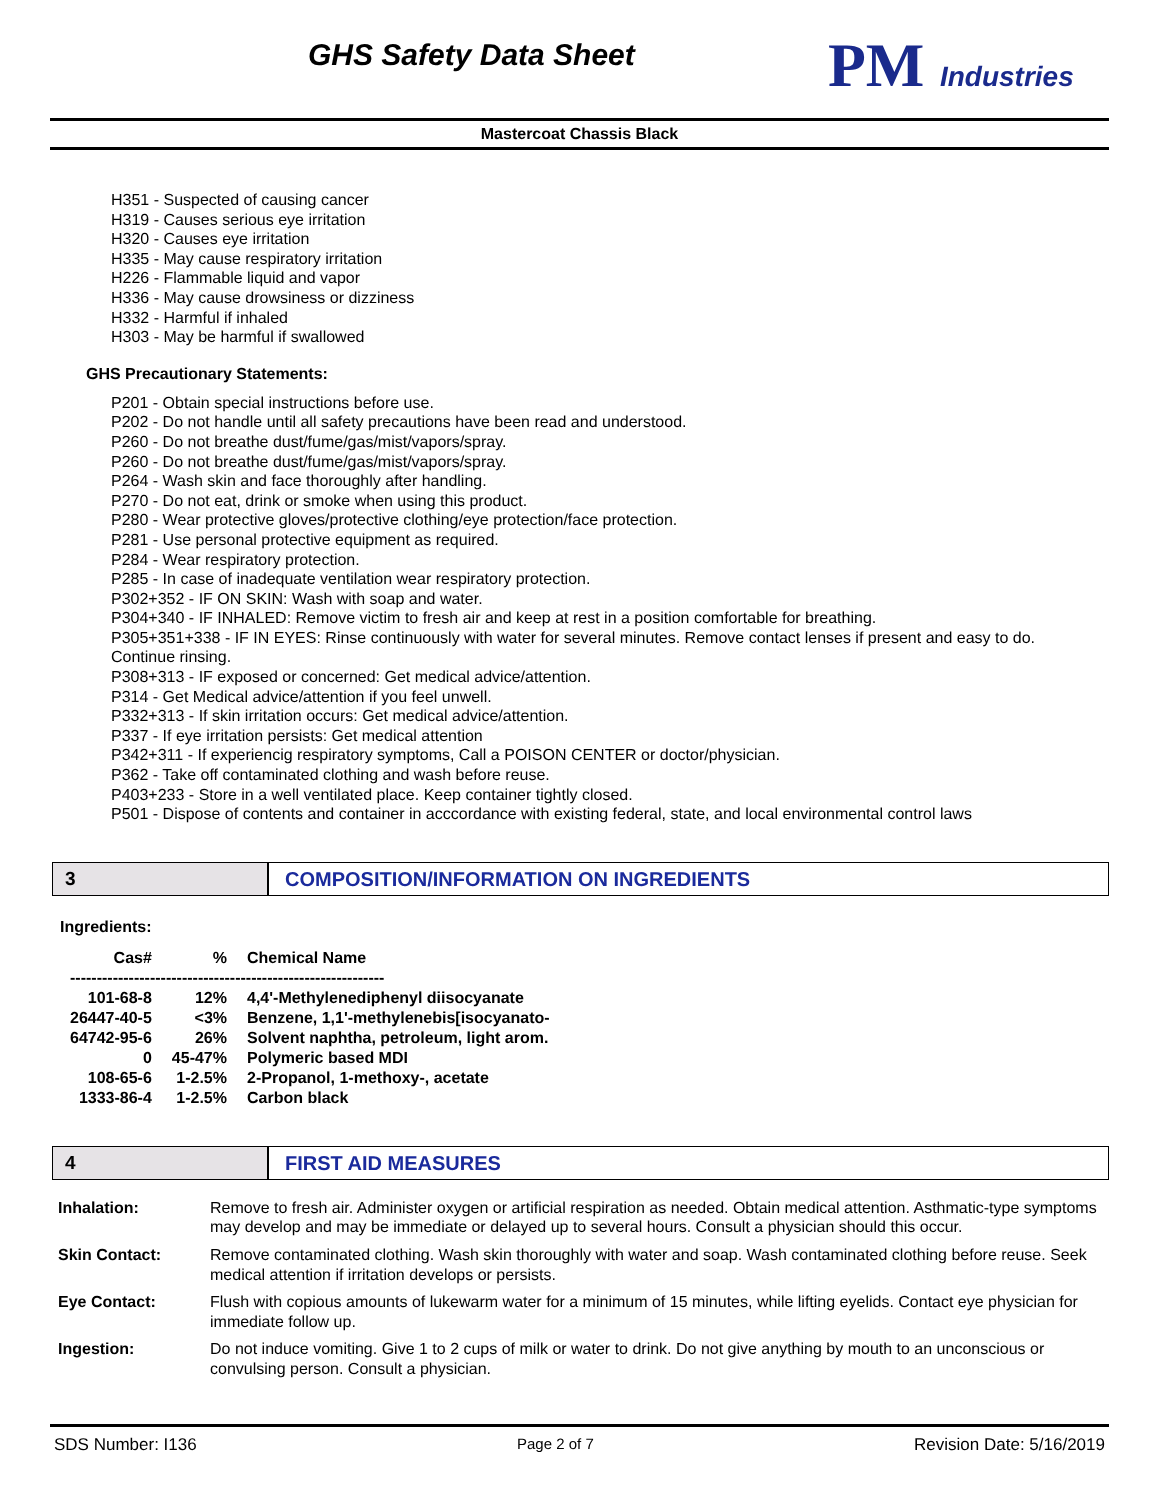GHS Safety Data Sheet PM Industries
Mastercoat Chassis Black
H351 - Suspected of causing cancer
H319 - Causes serious eye irritation
H320 - Causes eye irritation
H335 - May cause respiratory irritation
H226 - Flammable liquid and vapor
H336 - May cause drowsiness or dizziness
H332 - Harmful if inhaled
H303 - May be harmful if swallowed
GHS Precautionary Statements:
P201 - Obtain special instructions before use.
P202 - Do not handle until all safety precautions have been read and understood.
P260 - Do not breathe dust/fume/gas/mist/vapors/spray.
P260 - Do not breathe dust/fume/gas/mist/vapors/spray.
P264 - Wash skin and face thoroughly after handling.
P270 - Do not eat, drink or smoke when using this product.
P280 - Wear protective gloves/protective clothing/eye protection/face protection.
P281 - Use personal protective equipment as required.
P284 - Wear respiratory protection.
P285 - In case of inadequate ventilation wear respiratory protection.
P302+352 - IF ON SKIN: Wash with soap and water.
P304+340 - IF INHALED: Remove victim to fresh air and keep at rest in a position comfortable for breathing.
P305+351+338 - IF IN EYES: Rinse continuously with water for several minutes. Remove contact lenses if present and easy to do. Continue rinsing.
P308+313 - IF exposed or concerned: Get medical advice/attention.
P314 - Get Medical advice/attention if you feel unwell.
P332+313 - If skin irritation occurs: Get medical advice/attention.
P337 - If eye irritation persists: Get medical attention
P342+311 - If experiencig respiratory symptoms, Call a POISON CENTER or doctor/physician.
P362 - Take off contaminated clothing and wash before reuse.
P403+233 - Store in a well ventilated place. Keep container tightly closed.
P501 - Dispose of contents and container in acccordance with existing federal, state, and local environmental control laws
3 COMPOSITION/INFORMATION ON INGREDIENTS
Ingredients:
| Cas# | % | Chemical Name |
| --- | --- | --- |
| ----------------------------------------------------------- | | |
| 101-68-8 | 12% | 4,4'-Methylenediphenyl diisocyanate |
| 26447-40-5 | <3% | Benzene, 1,1'-methylenebis[isocyanato- |
| 64742-95-6 | 26% | Solvent naphtha, petroleum, light arom. |
| 0 | 45-47% | Polymeric based MDI |
| 108-65-6 | 1-2.5% | 2-Propanol, 1-methoxy-, acetate |
| 1333-86-4 | 1-2.5% | Carbon black |
4 FIRST AID MEASURES
| Inhalation: | Remove to fresh air. Administer oxygen or artificial respiration as needed. Obtain medical attention. Asthmatic-type symptoms may develop and may be immediate or delayed up to several hours. Consult a physician should this occur. |
| Skin Contact: | Remove contaminated clothing. Wash skin thoroughly with water and soap. Wash contaminated clothing before reuse. Seek medical attention if irritation develops or persists. |
| Eye Contact: | Flush with copious amounts of lukewarm water for a minimum of 15 minutes, while lifting eyelids. Contact eye physician for immediate follow up. |
| Ingestion: | Do not induce vomiting. Give 1 to 2 cups of milk or water to drink. Do not give anything by mouth to an unconscious or convulsing person. Consult a physician. |
SDS Number: I136 Page 2 of 7 Revision Date: 5/16/2019